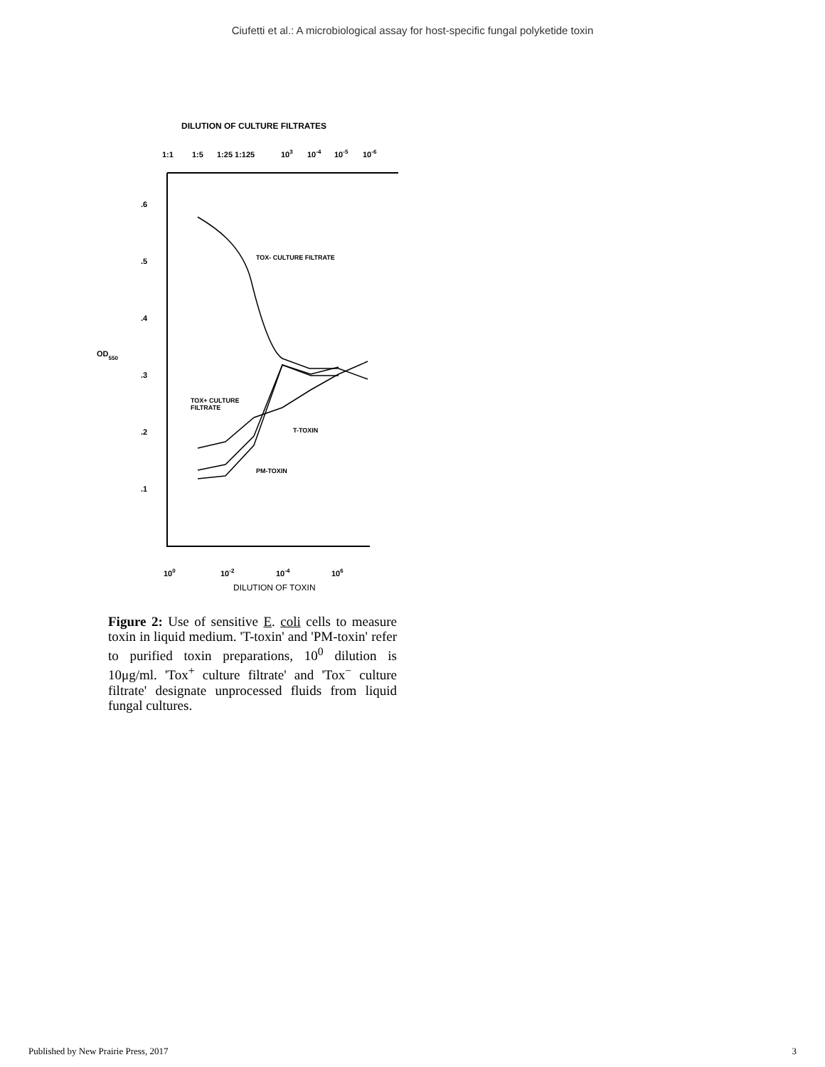Ciufetti et al.: A microbiological assay for host-specific fungal polyketide toxin
DILUTION OF CULTURE FILTRATES
1:1
1:5
1:25 1:125
103
10-4
10-5
10-6
.6
.5
.4
OD550
.3
.2
.1
TOX- CULTURE FILTRATE
TOX+ CULTURE
FILTRATE
T-TOXIN
PM-TOXIN
100
10-2
10-4
106
DILUTION OF TOXIN
Figure 2: Use of sensitive E. coli cells to measure toxin in liquid medium. 'T-toxin' and 'PM-toxin' refer to purified toxin preparations, 10<sup>0</sup> dilution is 10μg/ml. 'Tox<sup>+</sup> culture filtrate' and 'Tox<sup>−</sup> culture filtrate' designate unprocessed fluids from liquid fungal cultures.
Published by New Prairie Press, 2017 3